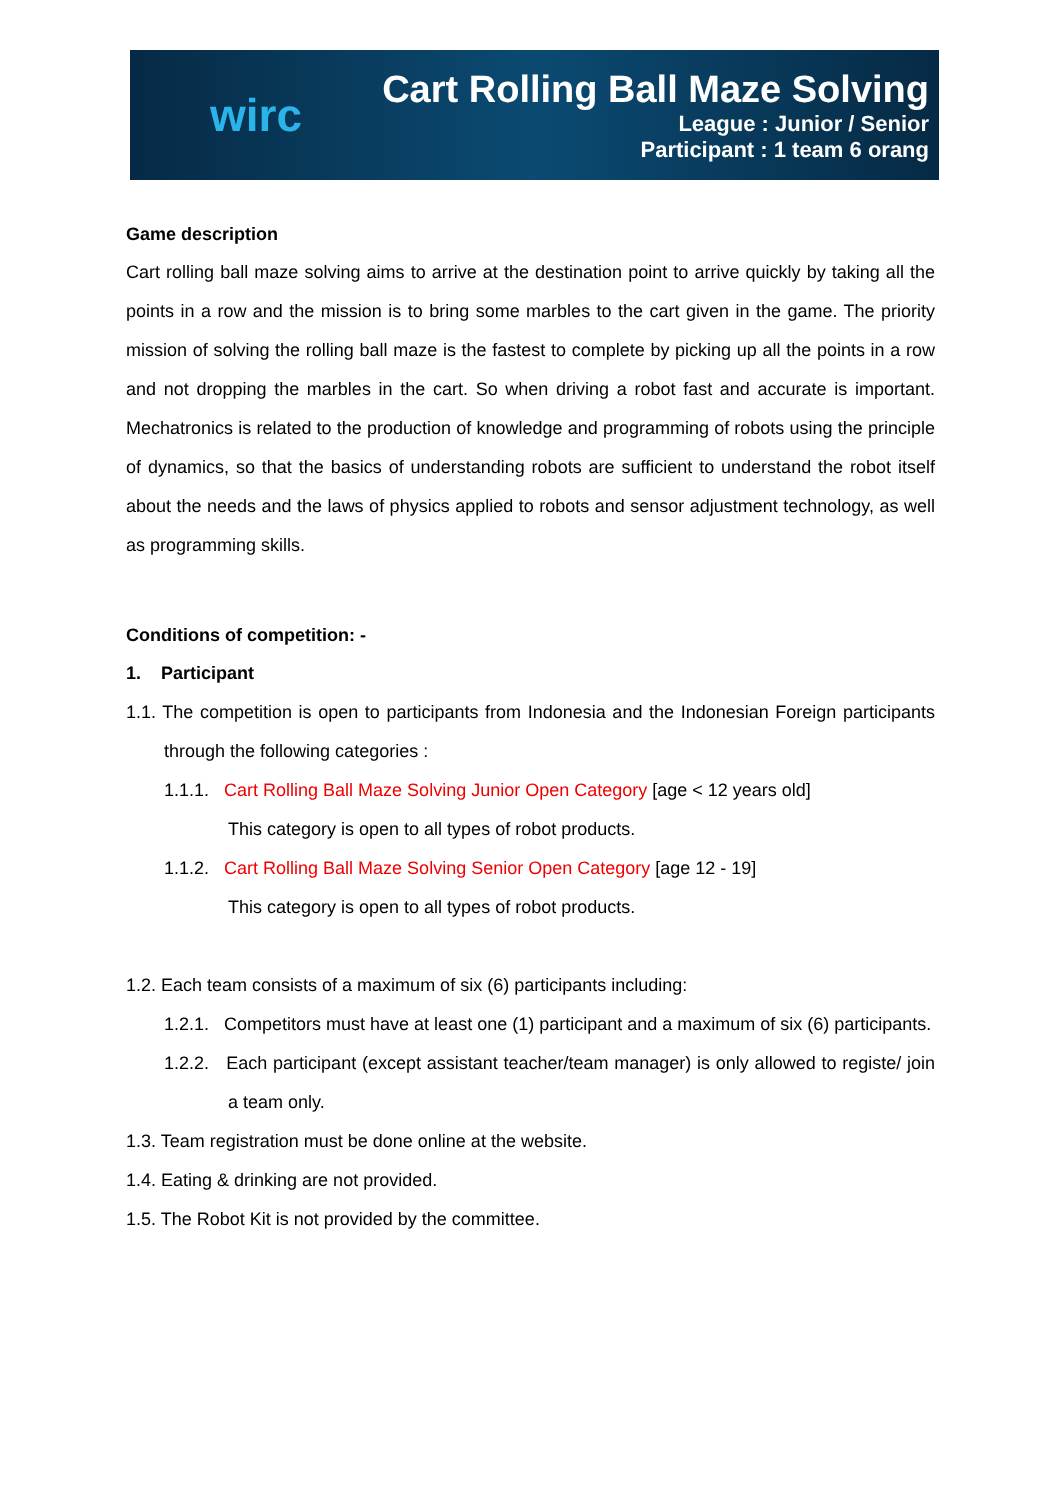wirc
Cart Rolling Ball Maze Solving
League : Junior / Senior
Participant : 1 team 6 orang
Game description
Cart rolling ball maze solving aims to arrive at the destination point to arrive quickly by taking all the points in a row and the mission is to bring some marbles to the cart given in the game. The priority mission of solving the rolling ball maze is the fastest to complete by picking up all the points in a row and not dropping the marbles in the cart. So when driving a robot fast and accurate is important. Mechatronics is related to the production of knowledge and programming of robots using the principle of dynamics, so that the basics of understanding robots are sufficient to understand the robot itself about the needs and the laws of physics applied to robots and sensor adjustment technology, as well as programming skills.
Conditions of competition: -
1. Participant
1.1. The competition is open to participants from Indonesia and the Indonesian Foreign participants through the following categories :
1.1.1. Cart Rolling Ball Maze Solving Junior Open Category [age < 12 years old]
This category is open to all types of robot products.
1.1.2. Cart Rolling Ball Maze Solving Senior Open Category [age 12 - 19]
This category is open to all types of robot products.
1.2. Each team consists of a maximum of six (6) participants including:
1.2.1. Competitors must have at least one (1) participant and a maximum of six (6) participants.
1.2.2. Each participant (except assistant teacher/team manager) is only allowed to registe/ join a team only.
1.3. Team registration must be done online at the website.
1.4. Eating & drinking are not provided.
1.5. The Robot Kit is not provided by the committee.